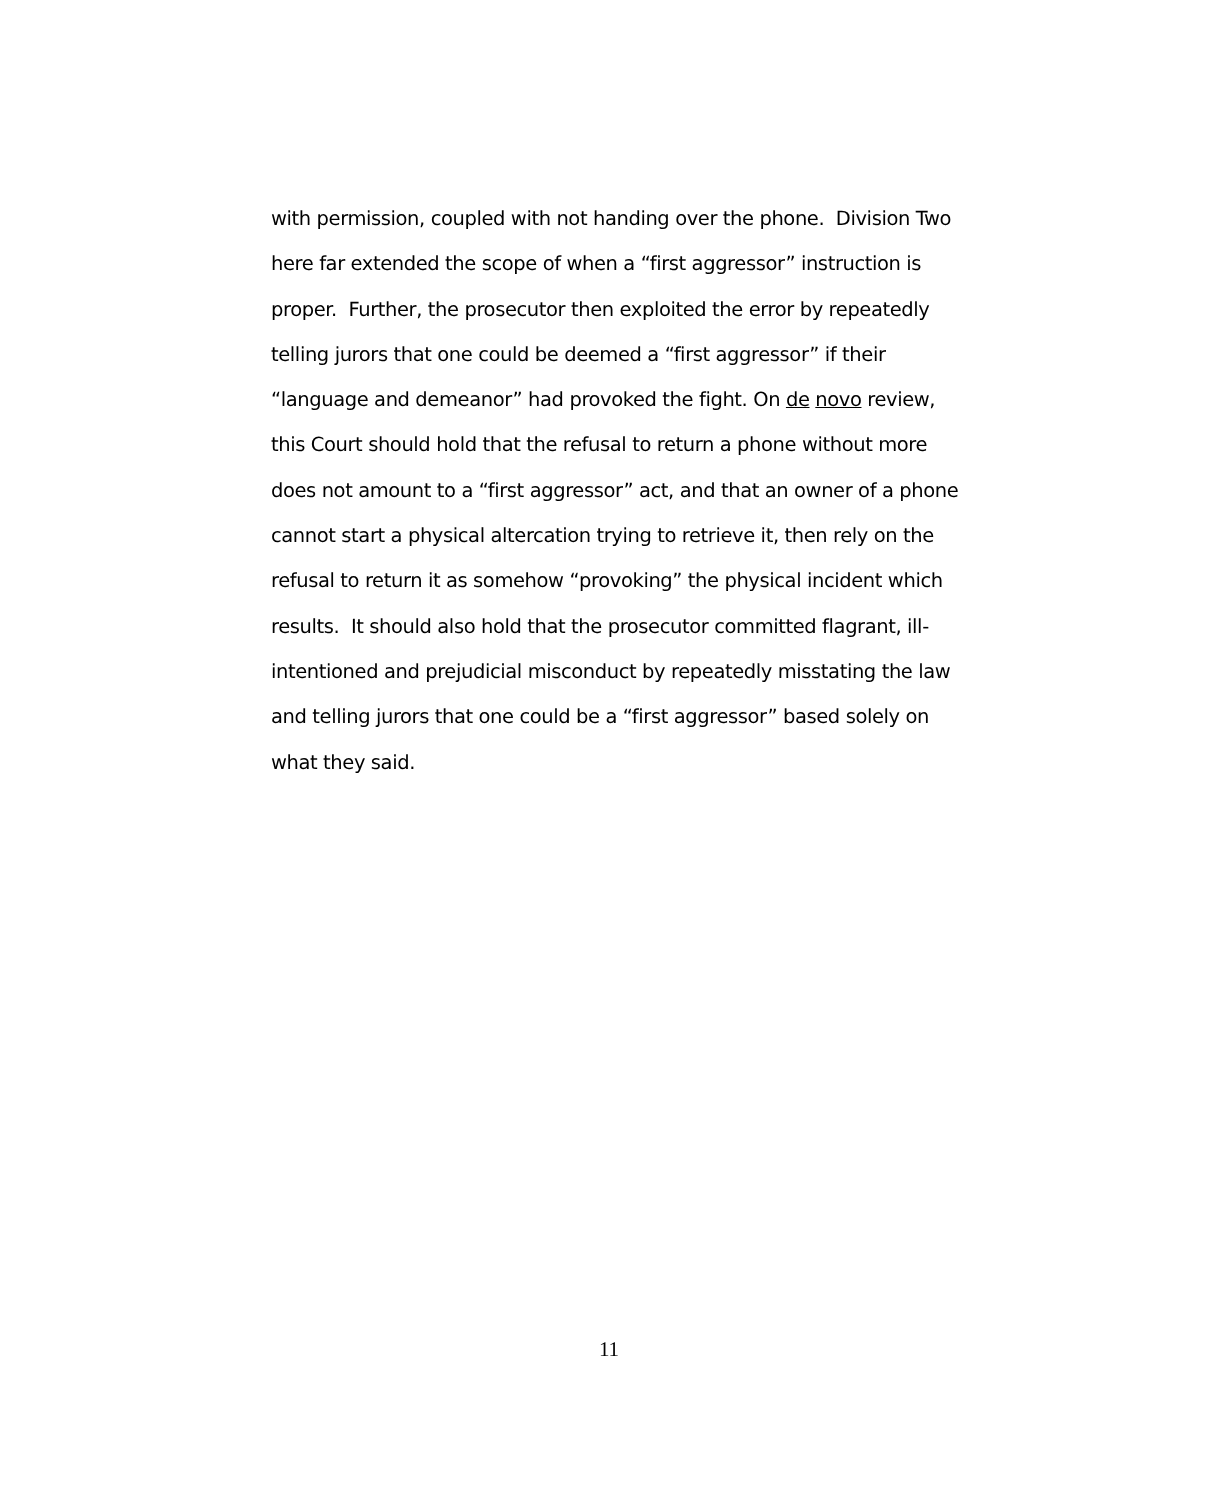with permission, coupled with not handing over the phone. Division Two
here far extended the scope of when a “first aggressor” instruction is
proper. Further, the prosecutor then exploited the error by repeatedly
telling jurors that one could be deemed a “first aggressor” if their
“language and demeanor” had provoked the fight. On de novo review,
this Court should hold that the refusal to return a phone without more
does not amount to a “first aggressor” act, and that an owner of a phone
cannot start a physical altercation trying to retrieve it, then rely on the
refusal to return it as somehow “provoking” the physical incident which
results. It should also hold that the prosecutor committed flagrant, ill-
intentioned and prejudicial misconduct by repeatedly misstating the law
and telling jurors that one could be a “first aggressor” based solely on
what they said.
11